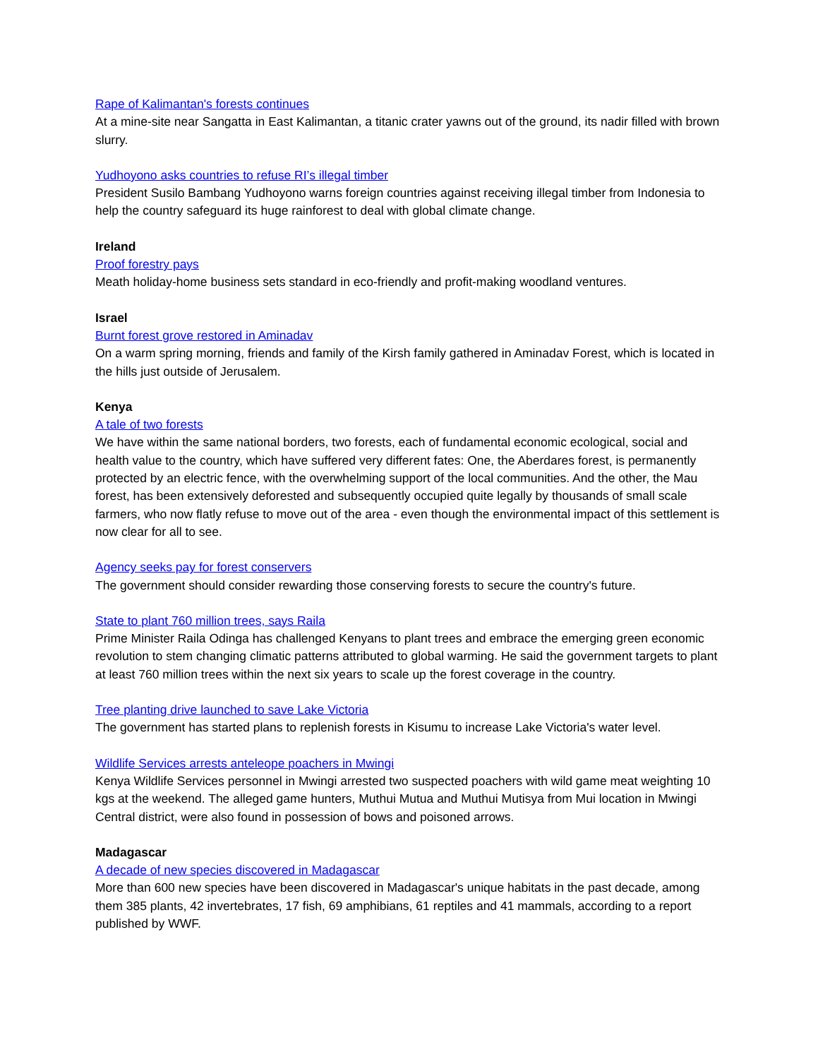Rape of Kalimantan's forests continues
At a mine-site near Sangatta in East Kalimantan, a titanic crater yawns out of the ground, its nadir filled with brown slurry.
Yudhoyono asks countries to refuse RI’s illegal timber
President Susilo Bambang Yudhoyono warns foreign countries against receiving illegal timber from Indonesia to help the country safeguard its huge rainforest to deal with global climate change.
Ireland
Proof forestry pays
Meath holiday-home business sets standard in eco-friendly and profit-making woodland ventures.
Israel
Burnt forest grove restored in Aminadav
On a warm spring morning, friends and family of the Kirsh family gathered in Aminadav Forest, which is located in the hills just outside of Jerusalem.
Kenya
A tale of two forests
We have within the same national borders, two forests, each of fundamental economic ecological, social and health value to the country, which have suffered very different fates: One, the Aberdares forest, is permanently protected by an electric fence, with the overwhelming support of the local communities. And the other, the Mau forest, has been extensively deforested and subsequently occupied quite legally by thousands of small scale farmers, who now flatly refuse to move out of the area - even though the environmental impact of this settlement is now clear for all to see.
Agency seeks pay for forest conservers
The government should consider rewarding those conserving forests to secure the country's future.
State to plant 760 million trees, says Raila
Prime Minister Raila Odinga has challenged Kenyans to plant trees and embrace the emerging green economic revolution to stem changing climatic patterns attributed to global warming. He said the government targets to plant at least 760 million trees within the next six years to scale up the forest coverage in the country.
Tree planting drive launched to save Lake Victoria
The government has started plans to replenish forests in Kisumu to increase Lake Victoria's water level.
Wildlife Services arrests anteleope poachers in Mwingi
Kenya Wildlife Services personnel in Mwingi arrested two suspected poachers with wild game meat weighting 10 kgs at the weekend. The alleged game hunters, Muthui Mutua and Muthui Mutisya from Mui location in Mwingi Central district, were also found in possession of bows and poisoned arrows.
Madagascar
A decade of new species discovered in Madagascar
More than 600 new species have been discovered in Madagascar's unique habitats in the past decade, among them 385 plants, 42 invertebrates, 17 fish, 69 amphibians, 61 reptiles and 41 mammals, according to a report published by WWF.